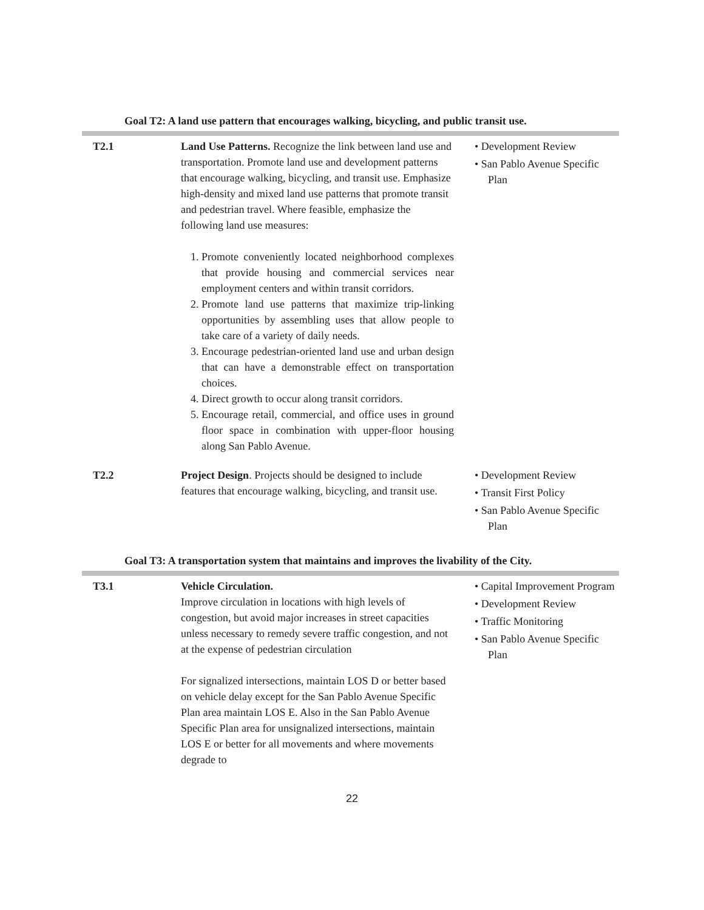Goal T2: A land use pattern that encourages walking, bicycling, and public transit use.
| T2.1 | Land Use Patterns. Recognize the link between land use and transportation. Promote land use and development patterns that encourage walking, bicycling, and transit use. Emphasize high-density and mixed land use patterns that promote transit and pedestrian travel. Where feasible, emphasize the following land use measures: 1. Promote conveniently located neighborhood complexes that provide housing and commercial services near employment centers and within transit corridors. 2. Promote land use patterns that maximize trip-linking opportunities by assembling uses that allow people to take care of a variety of daily needs. 3. Encourage pedestrian-oriented land use and urban design that can have a demonstrable effect on transportation choices. 4. Direct growth to occur along transit corridors. 5. Encourage retail, commercial, and office uses in ground floor space in combination with upper-floor housing along San Pablo Avenue. | • Development Review • San Pablo Avenue Specific Plan |
| T2.2 | Project Design . Projects should be designed to include features that encourage walking, bicycling, and transit use. | • Development Review • Transit First Policy • San Pablo Avenue Specific Plan |
Goal T3: A transportation system that maintains and improves the livability of the City.
| T3.1 | Vehicle Circulation. Improve circulation in locations with high levels of congestion, but avoid major increases in street capacities unless necessary to remedy severe traffic congestion, and not at the expense of pedestrian circulation For signalized intersections, maintain LOS D or better based on vehicle delay except for the San Pablo Avenue Specific Plan area maintain LOS E. Also in the San Pablo Avenue Specific Plan area for unsignalized intersections, maintain LOS E or better for all movements and where movements degrade to | • Capital Improvement Program • Development Review • Traffic Monitoring • San Pablo Avenue Specific Plan |
22